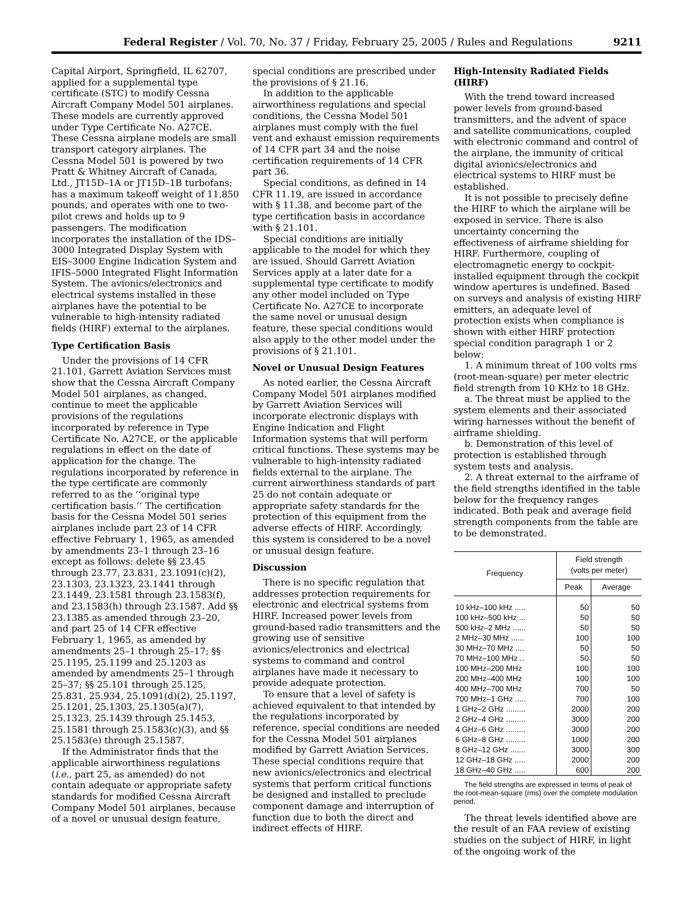Federal Register / Vol. 70, No. 37 / Friday, February 25, 2005 / Rules and Regulations 9211
Capital Airport, Springfield, IL 62707, applied for a supplemental type certificate (STC) to modify Cessna Aircraft Company Model 501 airplanes. These models are currently approved under Type Certificate No. A27CE. These Cessna airplane models are small transport category airplanes. The Cessna Model 501 is powered by two Pratt & Whitney Aircraft of Canada, Ltd., JT15D–1A or JT15D–1B turbofans; has a maximum takeoff weight of 11,850 pounds, and operates with one to two-pilot crews and holds up to 9 passengers. The modification incorporates the installation of the IDS–3000 Integrated Display System with EIS–3000 Engine Indication System and IFIS–5000 Integrated Flight Information System. The avionics/electronics and electrical systems installed in these airplanes have the potential to be vulnerable to high-intensity radiated fields (HIRF) external to the airplanes.
Type Certification Basis
Under the provisions of 14 CFR 21.101, Garrett Aviation Services must show that the Cessna Aircraft Company Model 501 airplanes, as changed, continue to meet the applicable provisions of the regulations incorporated by reference in Type Certificate No. A27CE, or the applicable regulations in effect on the date of application for the change. The regulations incorporated by reference in the type certificate are commonly referred to as the ‘‘original type certification basis.’’ The certification basis for the Cessna Model 501 series airplanes include part 23 of 14 CFR effective February 1, 1965, as amended by amendments 23–1 through 23–16 except as follows: delete §§ 23.45 through 23.77, 23.831, 23.1091(c)(2), 23.1303, 23.1323, 23.1441 through 23.1449, 23.1581 through 23.1583(f), and 23.1583(h) through 23.1587. Add §§ 23.1385 as amended through 23–20, and part 25 of 14 CFR effective February 1, 1965, as amended by amendments 25–1 through 25–17; §§ 25.1195, 25.1199 and 25.1203 as amended by amendments 25–1 through 25–37; §§ 25.101 through 25.125, 25.831, 25.934, 25.1091(d)(2), 25.1197, 25.1201, 25.1303, 25.1305(a)(7), 25.1323, 25.1439 through 25.1453, 25.1581 through 25.1583(c)(3), and §§ 25.1583(e) through 25.1587.
If the Administrator finds that the applicable airworthiness regulations (i.e., part 25, as amended) do not contain adequate or appropriate safety standards for modified Cessna Aircraft Company Model 501 airplanes, because of a novel or unusual design feature,
special conditions are prescribed under the provisions of § 21.16.
In addition to the applicable airworthiness regulations and special conditions, the Cessna Model 501 airplanes must comply with the fuel vent and exhaust emission requirements of 14 CFR part 34 and the noise certification requirements of 14 CFR part 36.
Special conditions, as defined in 14 CFR 11.19, are issued in accordance with § 11.38, and become part of the type certification basis in accordance with § 21.101.
Special conditions are initially applicable to the model for which they are issued. Should Garrett Aviation Services apply at a later date for a supplemental type certificate to modify any other model included on Type Certificate No. A27CE to incorporate the same novel or unusual design feature, these special conditions would also apply to the other model under the provisions of § 21.101.
Novel or Unusual Design Features
As noted earlier, the Cessna Aircraft Company Model 501 airplanes modified by Garrett Aviation Services will incorporate electronic displays with Engine Indication and Flight Information systems that will perform critical functions. These systems may be vulnerable to high-intensity radiated fields external to the airplane. The current airworthiness standards of part 25 do not contain adequate or appropriate safety standards for the protection of this equipment from the adverse effects of HIRF. Accordingly, this system is considered to be a novel or unusual design feature.
Discussion
There is no specific regulation that addresses protection requirements for electronic and electrical systems from HIRF. Increased power levels from ground-based radio transmitters and the growing use of sensitive avionics/electronics and electrical systems to command and control airplanes have made it necessary to provide adequate protection.
To ensure that a level of safety is achieved equivalent to that intended by the regulations incorporated by reference, special conditions are needed for the Cessna Model 501 airplanes modified by Garrett Aviation Services. These special conditions require that new avionics/electronics and electrical systems that perform critical functions be designed and installed to preclude component damage and interruption of function due to both the direct and indirect effects of HIRF.
High-Intensity Radiated Fields (HIRF)
With the trend toward increased power levels from ground-based transmitters, and the advent of space and satellite communications, coupled with electronic command and control of the airplane, the immunity of critical digital avionics/electronics and electrical systems to HIRF must be established.
It is not possible to precisely define the HIRF to which the airplane will be exposed in service. There is also uncertainty concerning the effectiveness of airframe shielding for HIRF. Furthermore, coupling of electromagnetic energy to cockpit-installed equipment through the cockpit window apertures is undefined. Based on surveys and analysis of existing HIRF emitters, an adequate level of protection exists when compliance is shown with either HIRF protection special condition paragraph 1 or 2 below:
1. A minimum threat of 100 volts rms (root-mean-square) per meter electric field strength from 10 KHz to 18 GHz.
a. The threat must be applied to the system elements and their associated wiring harnesses without the benefit of airframe shielding.
b. Demonstration of this level of protection is established through system tests and analysis.
2. A threat external to the airframe of the field strengths identified in the table below for the frequency ranges indicated. Both peak and average field strength components from the table are to be demonstrated.
| Frequency | Field strength (volts per meter) | |
| --- | --- | --- |
| | Peak | Average |
| 10 kHz–100 kHz ..... | 50 | 50 |
| 100 kHz–500 kHz ... | 50 | 50 |
| 500 kHz–2 MHz ...... | 50 | 50 |
| 2 MHz–30 MHz ...... | 100 | 100 |
| 30 MHz–70 MHz .... | 50 | 50 |
| 70 MHz–100 MHz .. | 50 | 50 |
| 100 MHz–200 MHz | 100 | 100 |
| 200 MHz–400 MHz | 100 | 100 |
| 400 MHz–700 MHz | 700 | 50 |
| 700 MHz–1 GHz ..... | 700 | 100 |
| 1 GHz–2 GHz ......... | 2000 | 200 |
| 2 GHz–4 GHz ......... | 3000 | 200 |
| 4 GHz–6 GHz ......... | 3000 | 200 |
| 6 GHz–8 GHz ......... | 1000 | 200 |
| 8 GHz–12 GHz ....... | 3000 | 300 |
| 12 GHz–18 GHz ..... | 2000 | 200 |
| 18 GHz–40 GHz ..... | 600 | 200 |
The field strengths are expressed in terms of peak of the root-mean-square (rms) over the complete modulation period.
The threat levels identified above are the result of an FAA review of existing studies on the subject of HIRF, in light of the ongoing work of the